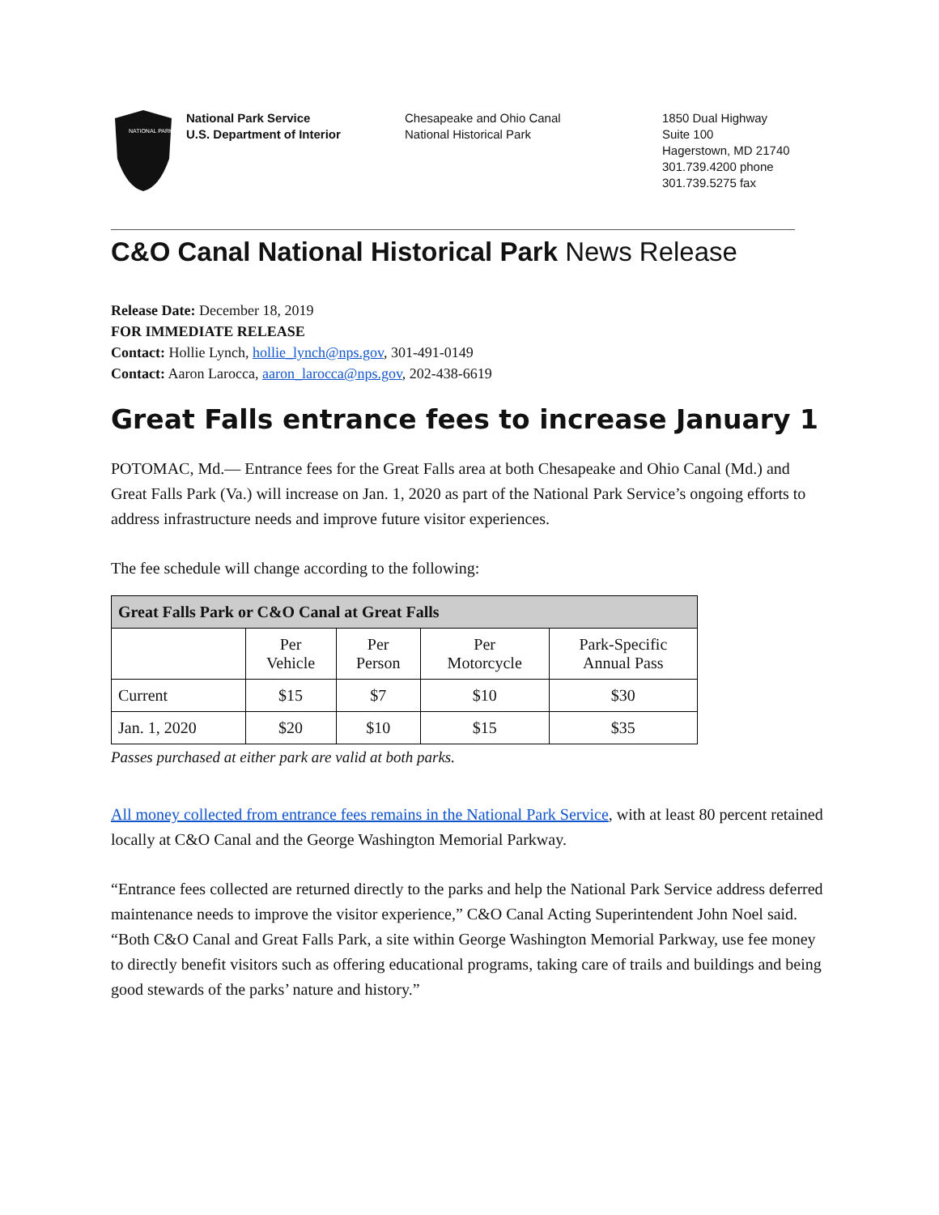NATIONAL PARK
National Park Service
U.S. Department of Interior
Chesapeake and Ohio Canal
National Historical Park
1850 Dual Highway
Suite 100
Hagerstown, MD 21740
301.739.4200 phone
301.739.5275 fax
C&O Canal National Historical Park News Release
Release Date: December 18, 2019
FOR IMMEDIATE RELEASE
Contact: Hollie Lynch, hollie_lynch@nps.gov, 301-491-0149
Contact: Aaron Larocca, aaron_larocca@nps.gov, 202-438-6619
Great Falls entrance fees to increase January 1
POTOMAC, Md.— Entrance fees for the Great Falls area at both Chesapeake and Ohio Canal (Md.) and Great Falls Park (Va.) will increase on Jan. 1, 2020 as part of the National Park Service’s ongoing efforts to address infrastructure needs and improve future visitor experiences.
The fee schedule will change according to the following:
| Great Falls Park or C&O Canal at Great Falls | | | | |
| --- | --- | --- | --- | --- |
| | Per Vehicle | Per Person | Per Motorcycle | Park-Specific Annual Pass |
| Current | $15 | $7 | $10 | $30 |
| Jan. 1, 2020 | $20 | $10 | $15 | $35 |
Passes purchased at either park are valid at both parks.
All money collected from entrance fees remains in the National Park Service, with at least 80 percent retained locally at C&O Canal and the George Washington Memorial Parkway.
“Entrance fees collected are returned directly to the parks and help the National Park Service address deferred maintenance needs to improve the visitor experience,” C&O Canal Acting Superintendent John Noel said. “Both C&O Canal and Great Falls Park, a site within George Washington Memorial Parkway, use fee money to directly benefit visitors such as offering educational programs, taking care of trails and buildings and being good stewards of the parks’ nature and history.”